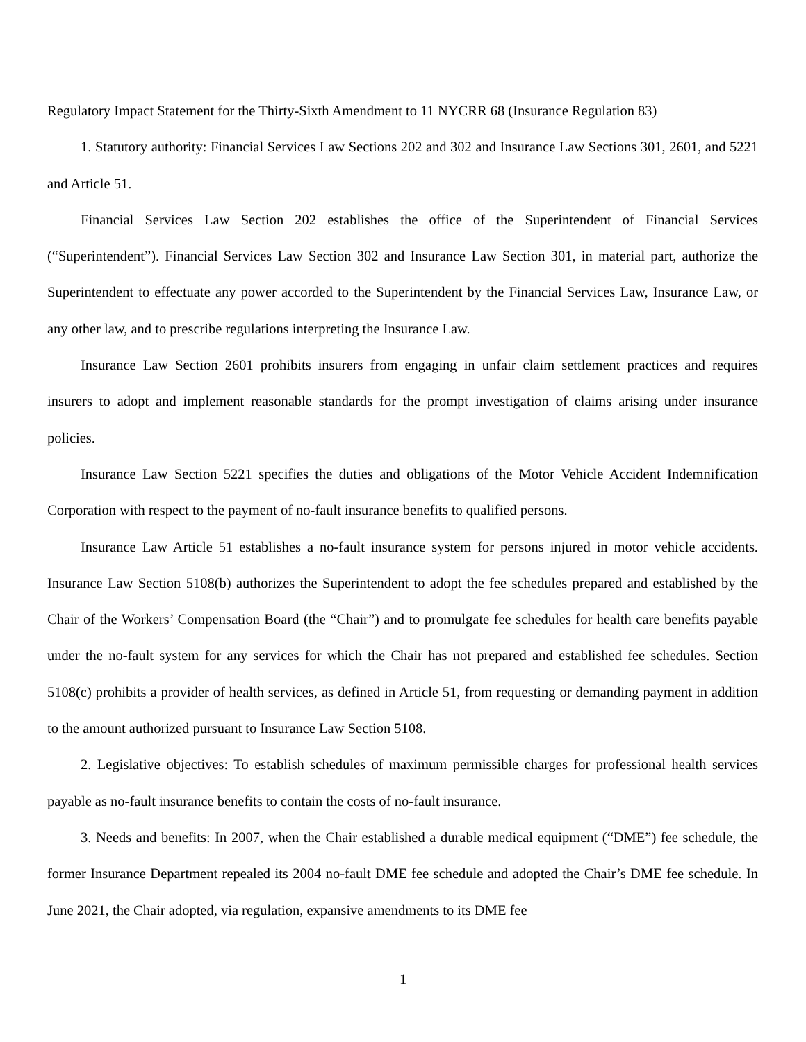Regulatory Impact Statement for the Thirty-Sixth Amendment to 11 NYCRR 68 (Insurance Regulation 83)
1. Statutory authority: Financial Services Law Sections 202 and 302 and Insurance Law Sections 301, 2601, and 5221 and Article 51.
Financial Services Law Section 202 establishes the office of the Superintendent of Financial Services (“Superintendent”). Financial Services Law Section 302 and Insurance Law Section 301, in material part, authorize the Superintendent to effectuate any power accorded to the Superintendent by the Financial Services Law, Insurance Law, or any other law, and to prescribe regulations interpreting the Insurance Law.
Insurance Law Section 2601 prohibits insurers from engaging in unfair claim settlement practices and requires insurers to adopt and implement reasonable standards for the prompt investigation of claims arising under insurance policies.
Insurance Law Section 5221 specifies the duties and obligations of the Motor Vehicle Accident Indemnification Corporation with respect to the payment of no-fault insurance benefits to qualified persons.
Insurance Law Article 51 establishes a no-fault insurance system for persons injured in motor vehicle accidents. Insurance Law Section 5108(b) authorizes the Superintendent to adopt the fee schedules prepared and established by the Chair of the Workers’ Compensation Board (the “Chair”) and to promulgate fee schedules for health care benefits payable under the no-fault system for any services for which the Chair has not prepared and established fee schedules. Section 5108(c) prohibits a provider of health services, as defined in Article 51, from requesting or demanding payment in addition to the amount authorized pursuant to Insurance Law Section 5108.
2. Legislative objectives: To establish schedules of maximum permissible charges for professional health services payable as no-fault insurance benefits to contain the costs of no-fault insurance.
3. Needs and benefits: In 2007, when the Chair established a durable medical equipment (“DME”) fee schedule, the former Insurance Department repealed its 2004 no-fault DME fee schedule and adopted the Chair’s DME fee schedule. In June 2021, the Chair adopted, via regulation, expansive amendments to its DME fee
1